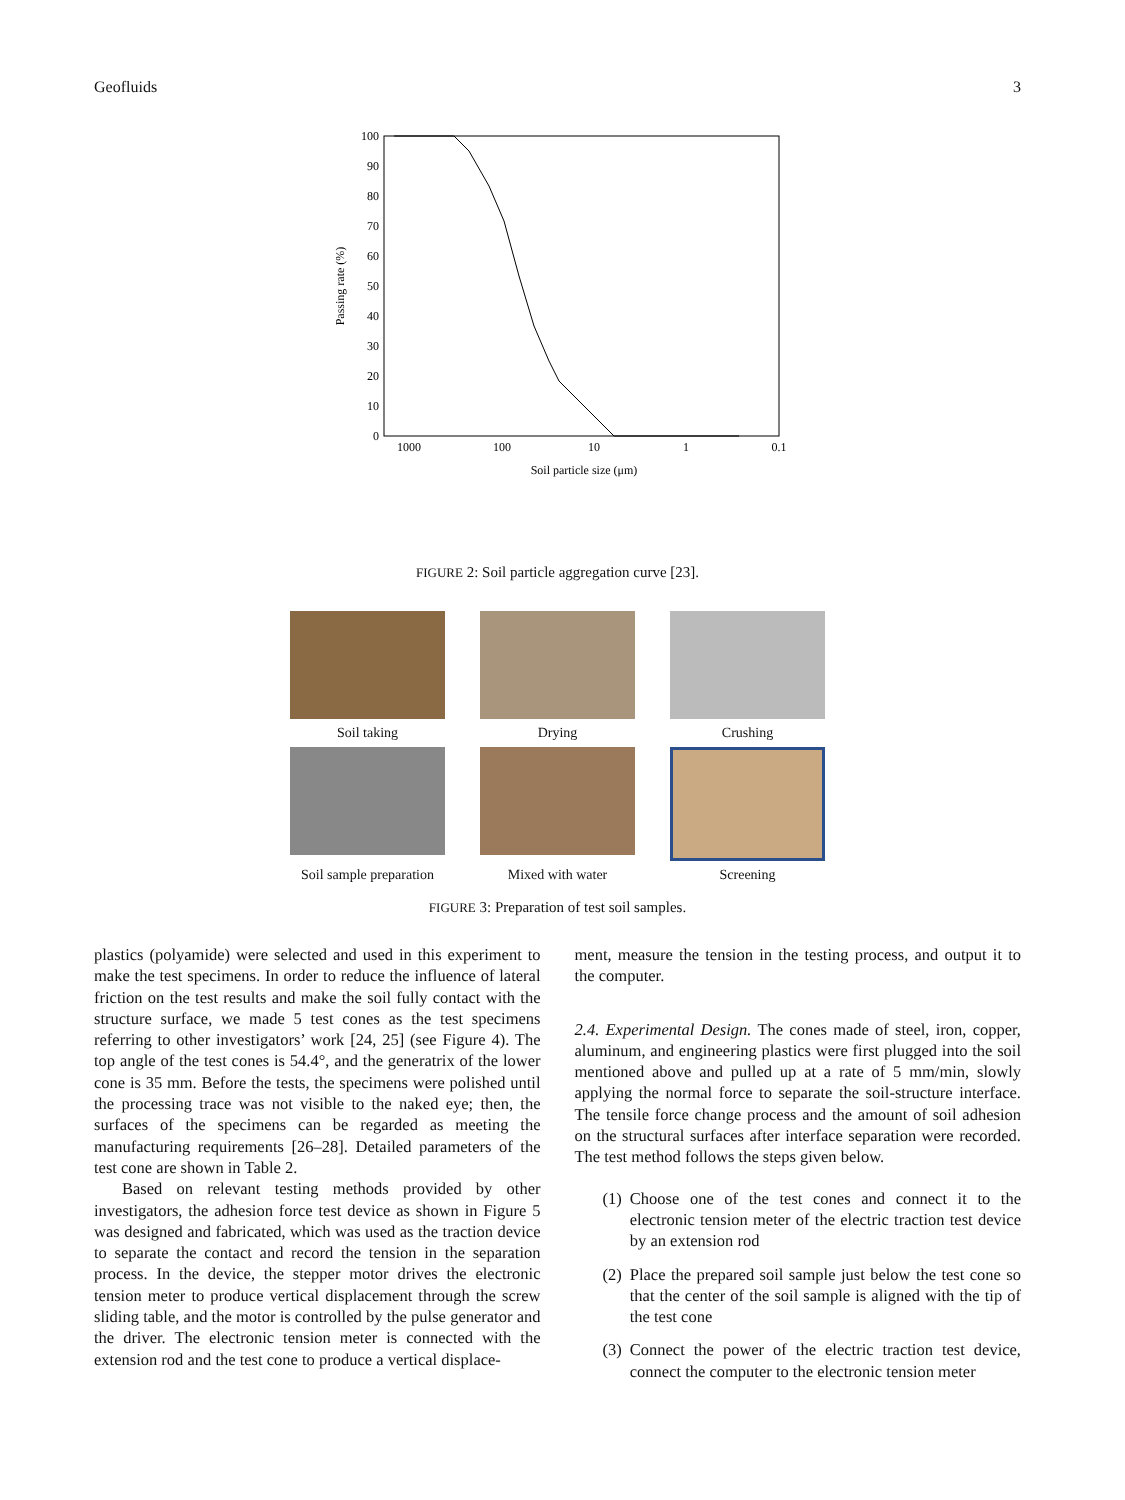Geofluids 3
100
90
80
70
60
50
40
30
20
10
0
1000
100
10
1
0.1
Soil particle size (μm)
Passing rate (%)
FIGURE 2: Soil particle aggregation curve [23].
Soil taking
Drying
Crushing
Soil sample preparation
Mixed with water
Screening
FIGURE 3: Preparation of test soil samples.
plastics (polyamide) were selected and used in this experiment to make the test specimens. In order to reduce the influence of lateral friction on the test results and make the soil fully contact with the structure surface, we made 5 test cones as the test specimens referring to other investigators’ work [24, 25] (see Figure 4). The top angle of the test cones is 54.4°, and the generatrix of the lower cone is 35 mm. Before the tests, the specimens were polished until the processing trace was not visible to the naked eye; then, the surfaces of the specimens can be regarded as meeting the manufacturing requirements [26–28]. Detailed parameters of the test cone are shown in Table 2.
Based on relevant testing methods provided by other investigators, the adhesion force test device as shown in Figure 5 was designed and fabricated, which was used as the traction device to separate the contact and record the tension in the separation process. In the device, the stepper motor drives the electronic tension meter to produce vertical displacement through the screw sliding table, and the motor is controlled by the pulse generator and the driver. The electronic tension meter is connected with the extension rod and the test cone to produce a vertical displace-
ment, measure the tension in the testing process, and output it to the computer.
2.4. Experimental Design. The cones made of steel, iron, copper, aluminum, and engineering plastics were first plugged into the soil mentioned above and pulled up at a rate of 5 mm/min, slowly applying the normal force to separate the soil-structure interface. The tensile force change process and the amount of soil adhesion on the structural surfaces after interface separation were recorded. The test method follows the steps given below.
(1) Choose one of the test cones and connect it to the electronic tension meter of the electric traction test device by an extension rod
(2) Place the prepared soil sample just below the test cone so that the center of the soil sample is aligned with the tip of the test cone
(3) Connect the power of the electric traction test device, connect the computer to the electronic tension meter